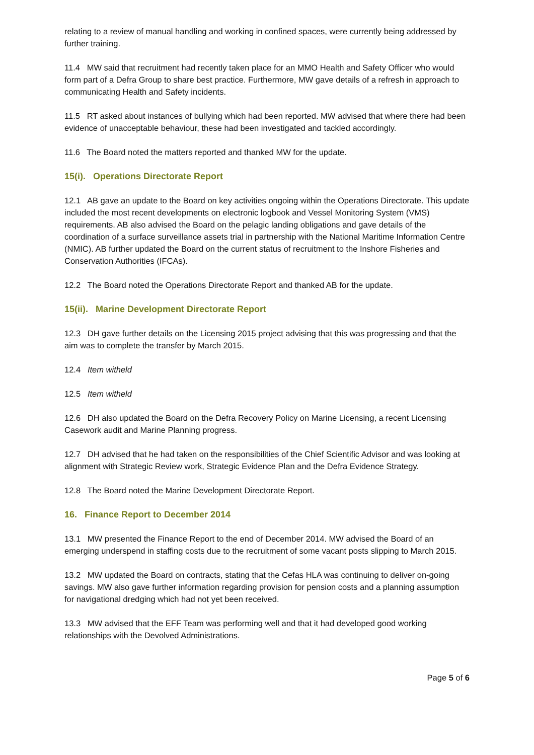relating to a review of manual handling and working in confined spaces, were currently being addressed by further training.
11.4 MW said that recruitment had recently taken place for an MMO Health and Safety Officer who would form part of a Defra Group to share best practice. Furthermore, MW gave details of a refresh in approach to communicating Health and Safety incidents.
11.5 RT asked about instances of bullying which had been reported. MW advised that where there had been evidence of unacceptable behaviour, these had been investigated and tackled accordingly.
11.6 The Board noted the matters reported and thanked MW for the update.
15(i). Operations Directorate Report
12.1 AB gave an update to the Board on key activities ongoing within the Operations Directorate. This update included the most recent developments on electronic logbook and Vessel Monitoring System (VMS) requirements. AB also advised the Board on the pelagic landing obligations and gave details of the coordination of a surface surveillance assets trial in partnership with the National Maritime Information Centre (NMIC). AB further updated the Board on the current status of recruitment to the Inshore Fisheries and Conservation Authorities (IFCAs).
12.2 The Board noted the Operations Directorate Report and thanked AB for the update.
15(ii). Marine Development Directorate Report
12.3 DH gave further details on the Licensing 2015 project advising that this was progressing and that the aim was to complete the transfer by March 2015.
12.4 Item witheld
12.5 Item witheld
12.6 DH also updated the Board on the Defra Recovery Policy on Marine Licensing, a recent Licensing Casework audit and Marine Planning progress.
12.7 DH advised that he had taken on the responsibilities of the Chief Scientific Advisor and was looking at alignment with Strategic Review work, Strategic Evidence Plan and the Defra Evidence Strategy.
12.8 The Board noted the Marine Development Directorate Report.
16. Finance Report to December 2014
13.1 MW presented the Finance Report to the end of December 2014. MW advised the Board of an emerging underspend in staffing costs due to the recruitment of some vacant posts slipping to March 2015.
13.2 MW updated the Board on contracts, stating that the Cefas HLA was continuing to deliver on-going savings. MW also gave further information regarding provision for pension costs and a planning assumption for navigational dredging which had not yet been received.
13.3 MW advised that the EFF Team was performing well and that it had developed good working relationships with the Devolved Administrations.
Page 5 of 6